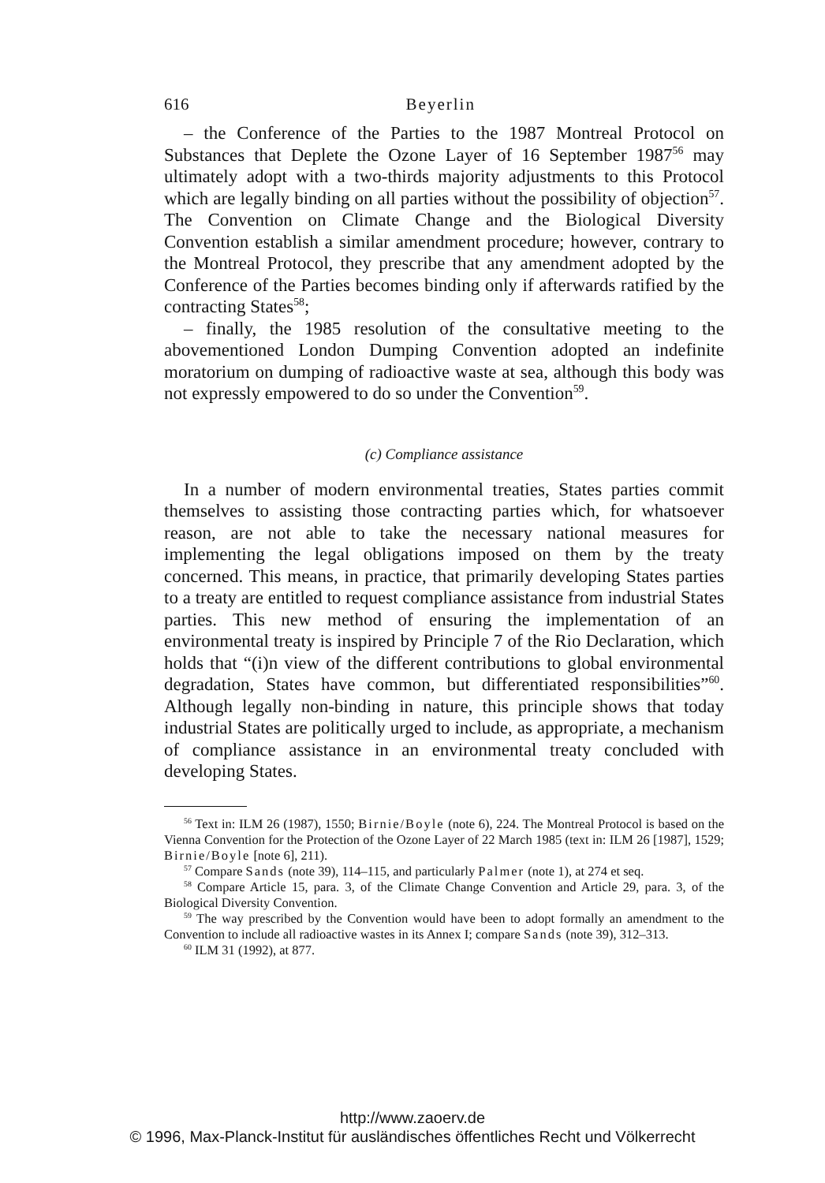616 Beyerlin
– the Conference of the Parties to the 1987 Montreal Protocol on Substances that Deplete the Ozone Layer of 16 September 1987<sup>56</sup> may ultimately adopt with a two-thirds majority adjustments to this Protocol which are legally binding on all parties without the possibility of objection<sup>57</sup>. The Convention on Climate Change and the Biological Diversity Convention establish a similar amendment procedure; however, contrary to the Montreal Protocol, they prescribe that any amendment adopted by the Conference of the Parties becomes binding only if afterwards ratified by the contracting States<sup>58</sup>;
– finally, the 1985 resolution of the consultative meeting to the abovementioned London Dumping Convention adopted an indefinite moratorium on dumping of radioactive waste at sea, although this body was not expressly empowered to do so under the Convention<sup>59</sup>.
(c) Compliance assistance
In a number of modern environmental treaties, States parties commit themselves to assisting those contracting parties which, for whatsoever reason, are not able to take the necessary national measures for implementing the legal obligations imposed on them by the treaty concerned. This means, in practice, that primarily developing States parties to a treaty are entitled to request compliance assistance from industrial States parties. This new method of ensuring the implementation of an environmental treaty is inspired by Principle 7 of the Rio Declaration, which holds that “(i)n view of the different contributions to global environmental degradation, States have common, but differentiated responsibilities”<sup>60</sup>. Although legally non-binding in nature, this principle shows that today industrial States are politically urged to include, as appropriate, a mechanism of compliance assistance in an environmental treaty concluded with developing States.
<sup>56</sup> Text in: ILM 26 (1987), 1550; Birnie/Boyle (note 6), 224. The Montreal Protocol is based on the Vienna Convention for the Protection of the Ozone Layer of 22 March 1985 (text in: ILM 26 [1987], 1529; Birnie/Boyle [note 6], 211).
<sup>57</sup> Compare Sands (note 39), 114–115, and particularly Palmer (note 1), at 274 et seq.
<sup>58</sup> Compare Article 15, para. 3, of the Climate Change Convention and Article 29, para. 3, of the Biological Diversity Convention.
<sup>59</sup> The way prescribed by the Convention would have been to adopt formally an amendment to the Convention to include all radioactive wastes in its Annex I; compare Sands (note 39), 312–313.
<sup>60</sup> ILM 31 (1992), at 877.
http://www.zaoerv.de
© 1996, Max-Planck-Institut für ausländisches öffentliches Recht und Völkerrecht